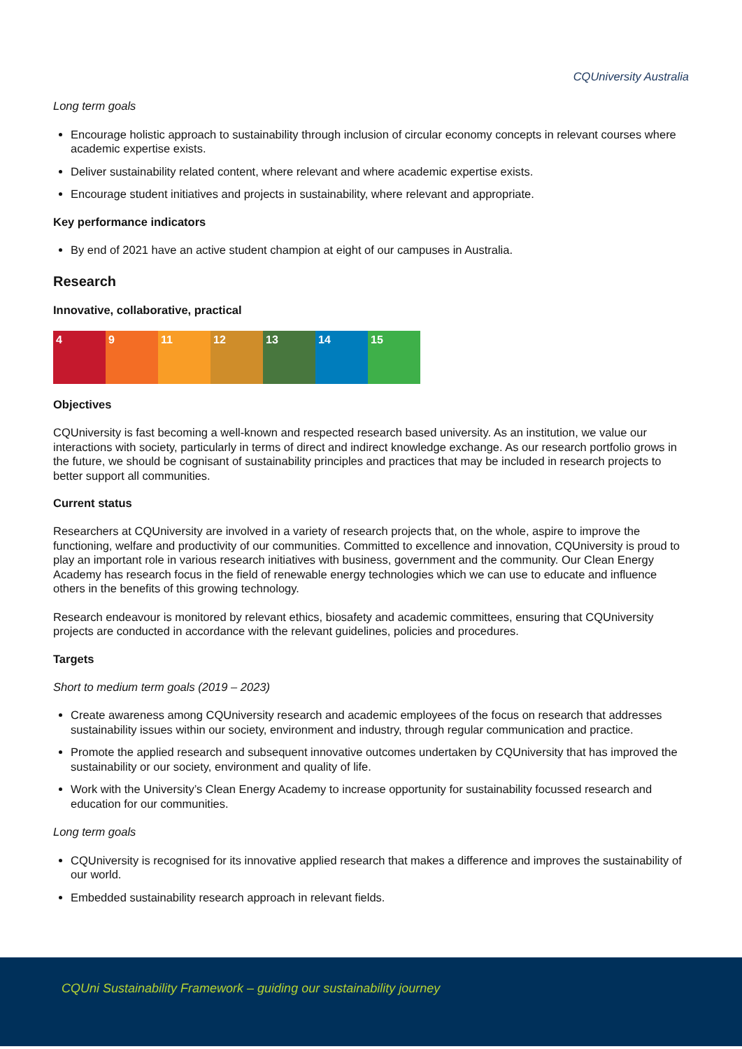CQUniversity Australia
Long term goals
Encourage holistic approach to sustainability through inclusion of circular economy concepts in relevant courses where academic expertise exists.
Deliver sustainability related content, where relevant and where academic expertise exists.
Encourage student initiatives and projects in sustainability, where relevant and appropriate.
Key performance indicators
By end of 2021 have an active student champion at eight of our campuses in Australia.
Research
Innovative, collaborative, practical
4 9 11 12 13 14 15
Objectives
CQUniversity is fast becoming a well-known and respected research based university. As an institution, we value our interactions with society, particularly in terms of direct and indirect knowledge exchange. As our research portfolio grows in the future, we should be cognisant of sustainability principles and practices that may be included in research projects to better support all communities.
Current status
Researchers at CQUniversity are involved in a variety of research projects that, on the whole, aspire to improve the functioning, welfare and productivity of our communities. Committed to excellence and innovation, CQUniversity is proud to play an important role in various research initiatives with business, government and the community. Our Clean Energy Academy has research focus in the field of renewable energy technologies which we can use to educate and influence others in the benefits of this growing technology.
Research endeavour is monitored by relevant ethics, biosafety and academic committees, ensuring that CQUniversity projects are conducted in accordance with the relevant guidelines, policies and procedures.
Targets
Short to medium term goals (2019 – 2023)
Create awareness among CQUniversity research and academic employees of the focus on research that addresses sustainability issues within our society, environment and industry, through regular communication and practice.
Promote the applied research and subsequent innovative outcomes undertaken by CQUniversity that has improved the sustainability or our society, environment and quality of life.
Work with the University’s Clean Energy Academy to increase opportunity for sustainability focussed research and education for our communities.
Long term goals
CQUniversity is recognised for its innovative applied research that makes a difference and improves the sustainability of our world.
Embedded sustainability research approach in relevant fields.
CQUni Sustainability Framework – guiding our sustainability journey